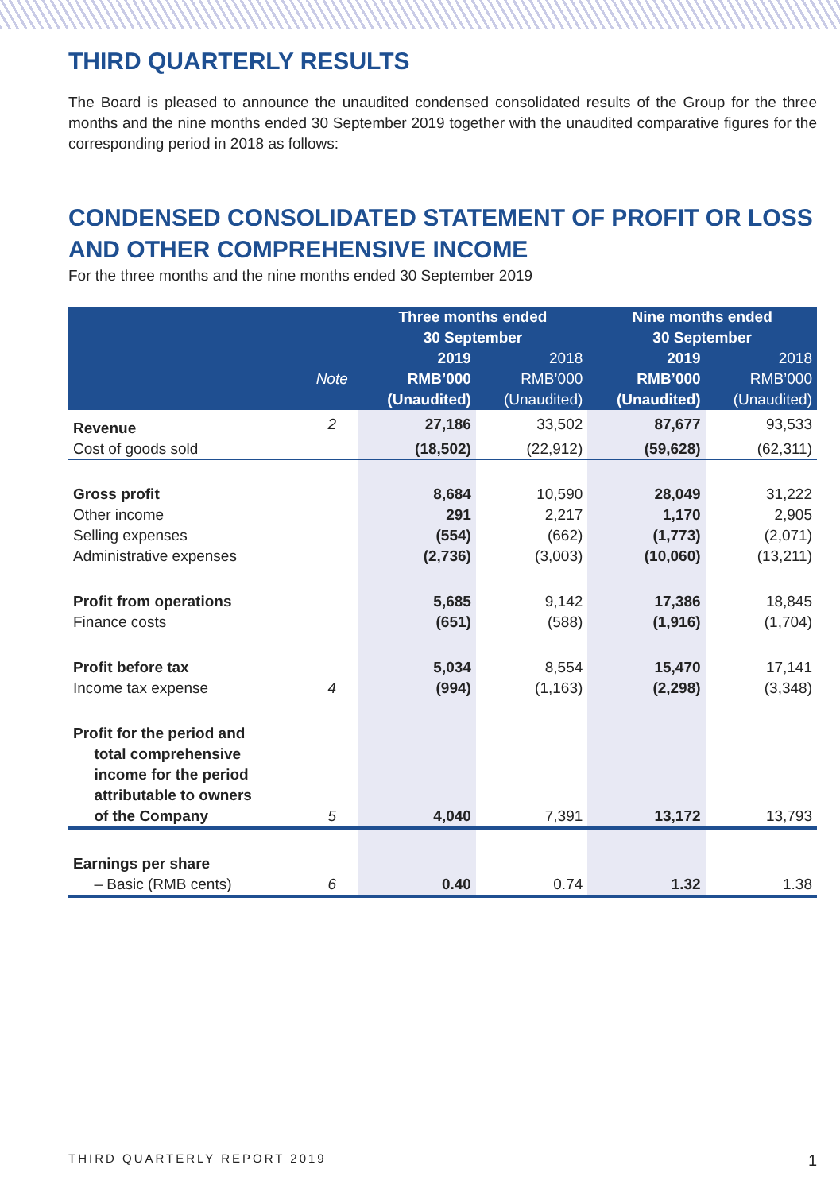THIRD QUARTERLY RESULTS
The Board is pleased to announce the unaudited condensed consolidated results of the Group for the three months and the nine months ended 30 September 2019 together with the unaudited comparative figures for the corresponding period in 2018 as follows:
CONDENSED CONSOLIDATED STATEMENT OF PROFIT OR LOSS AND OTHER COMPREHENSIVE INCOME
For the three months and the nine months ended 30 September 2019
| | | Three months ended 30 September | | Nine months ended 30 September | |
| --- | --- | --- | --- | --- | --- |
| | Note | 2019 RMB’000 (Unaudited) | 2018 RMB’000 (Unaudited) | 2019 RMB’000 (Unaudited) | 2018 RMB’000 (Unaudited) |
| Revenue | 2 | 27,186 | 33,502 | 87,677 | 93,533 |
| Cost of goods sold | | (18,502) | (22,912) | (59,628) | (62,311) |
| Gross profit | | 8,684 | 10,590 | 28,049 | 31,222 |
| Other income | | 291 | 2,217 | 1,170 | 2,905 |
| Selling expenses | | (554) | (662) | (1,773) | (2,071) |
| Administrative expenses | | (2,736) | (3,003) | (10,060) | (13,211) |
| Profit from operations | | 5,685 | 9,142 | 17,386 | 18,845 |
| Finance costs | | (651) | (588) | (1,916) | (1,704) |
| Profit before tax | | 5,034 | 8,554 | 15,470 | 17,141 |
| Income tax expense | 4 | (994) | (1,163) | (2,298) | (3,348) |
| Profit for the period and total comprehensive income for the period attributable to owners of the Company | 5 | 4,040 | 7,391 | 13,172 | 13,793 |
| Earnings per share | | | | | |
| – Basic (RMB cents) | 6 | 0.40 | 0.74 | 1.32 | 1.38 |
THIRD QUARTERLY REPORT 2019 1